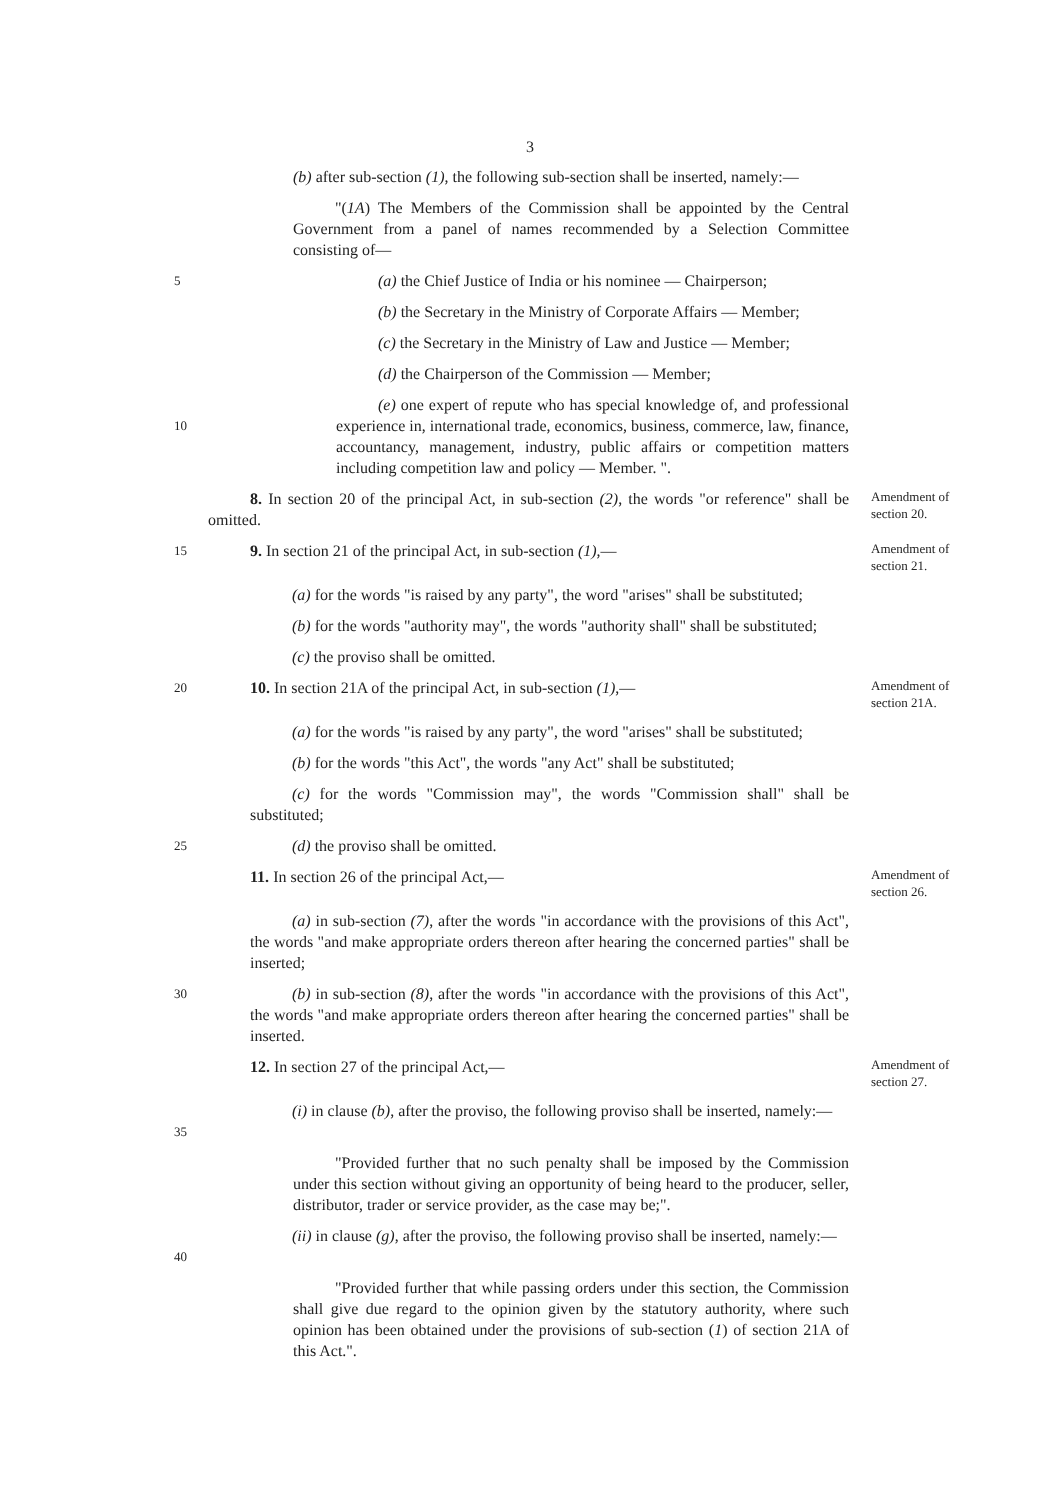3
(b) after sub-section (1), the following sub-section shall be inserted, namely:—
"(1A) The Members of the Commission shall be appointed by the Central Government from a panel of names recommended by a Selection Committee consisting of—
5
(a) the Chief Justice of India or his nominee — Chairperson;
(b) the Secretary in the Ministry of Corporate Affairs — Member;
(c) the Secretary in the Ministry of Law and Justice — Member;
(d) the Chairperson of the Commission — Member;
10
(e) one expert of repute who has special knowledge of, and professional experience in, international trade, economics, business, commerce, law, finance, accountancy, management, industry, public affairs or competition matters including competition law and policy — Member. ".
8. In section 20 of the principal Act, in sub-section (2), the words "or reference" shall be omitted.
Amendment of section 20.
15
9. In section 21 of the principal Act, in sub-section (1),—
Amendment of section 21.
(a) for the words "is raised by any party", the word "arises" shall be substituted;
(b) for the words "authority may", the words "authority shall" shall be substituted;
(c) the proviso shall be omitted.
20
10. In section 21A of the principal Act, in sub-section (1),—
Amendment of section 21A.
(a) for the words "is raised by any party", the word "arises" shall be substituted;
(b) for the words "this Act", the words "any Act" shall be substituted;
(c) for the words "Commission may", the words "Commission shall" shall be substituted;
25
(d) the proviso shall be omitted.
11. In section 26 of the principal Act,—
Amendment of section 26.
(a) in sub-section (7), after the words "in accordance with the provisions of this Act", the words "and make appropriate orders thereon after hearing the concerned parties" shall be inserted;
30
(b) in sub-section (8), after the words "in accordance with the provisions of this Act", the words "and make appropriate orders thereon after hearing the concerned parties" shall be inserted.
12. In section 27 of the principal Act,—
Amendment of section 27.
35
(i) in clause (b), after the proviso, the following proviso shall be inserted, namely:—
"Provided further that no such penalty shall be imposed by the Commission under this section without giving an opportunity of being heard to the producer, seller, distributor, trader or service provider, as the case may be;".
40
(ii) in clause (g), after the proviso, the following proviso shall be inserted, namely:—
"Provided further that while passing orders under this section, the Commission shall give due regard to the opinion given by the statutory authority, where such opinion has been obtained under the provisions of sub-section (1) of section 21A of this Act.".